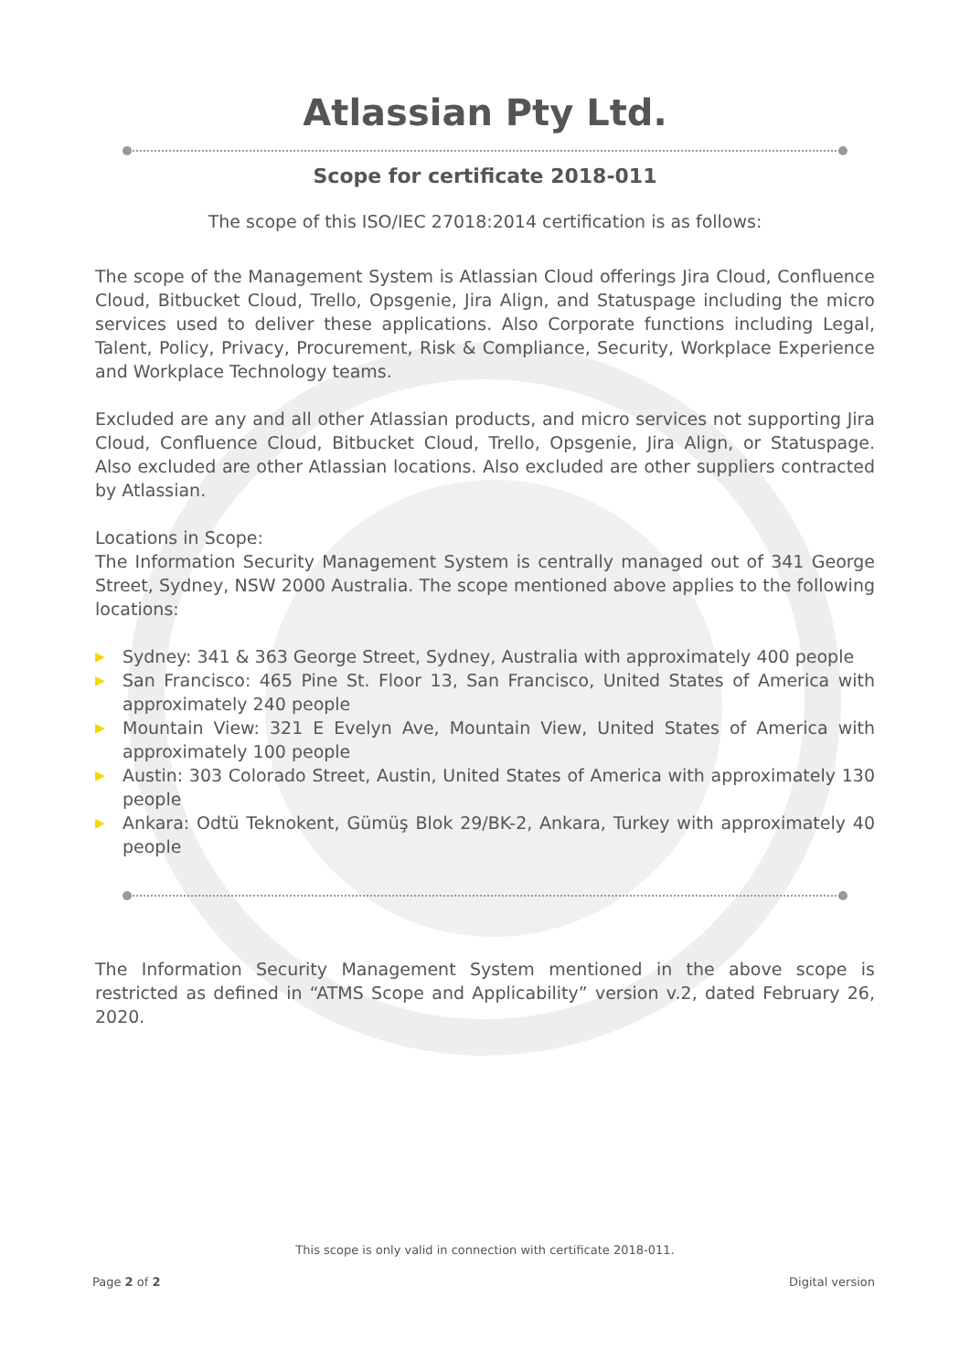Atlassian Pty Ltd.
Scope for certificate 2018-011
The scope of this ISO/IEC 27018:2014 certification is as follows:
The scope of the Management System is Atlassian Cloud offerings Jira Cloud, Confluence Cloud, Bitbucket Cloud, Trello, Opsgenie, Jira Align, and Statuspage including the micro services used to deliver these applications. Also Corporate functions including Legal, Talent, Policy, Privacy, Procurement, Risk & Compliance, Security, Workplace Experience and Workplace Technology teams.
Excluded are any and all other Atlassian products, and micro services not supporting Jira Cloud, Confluence Cloud, Bitbucket Cloud, Trello, Opsgenie, Jira Align, or Statuspage. Also excluded are other Atlassian locations. Also excluded are other suppliers contracted by Atlassian.
Locations in Scope:
The Information Security Management System is centrally managed out of 341 George Street, Sydney, NSW 2000 Australia. The scope mentioned above applies to the following locations:
▶ Sydney: 341 & 363 George Street, Sydney, Australia with approximately 400 people
▶ San Francisco: 465 Pine St. Floor 13, San Francisco, United States of America with approximately 240 people
▶ Mountain View: 321 E Evelyn Ave, Mountain View, United States of America with approximately 100 people
▶ Austin: 303 Colorado Street, Austin, United States of America with approximately 130 people
▶ Ankara: Odtü Teknokent, Gümüş Blok 29/BK-2, Ankara, Turkey with approximately 40 people
The Information Security Management System mentioned in the above scope is restricted as defined in “ATMS Scope and Applicability” version v.2, dated February 26, 2020.
This scope is only valid in connection with certificate 2018-011.
Page 2 of 2 Digital version